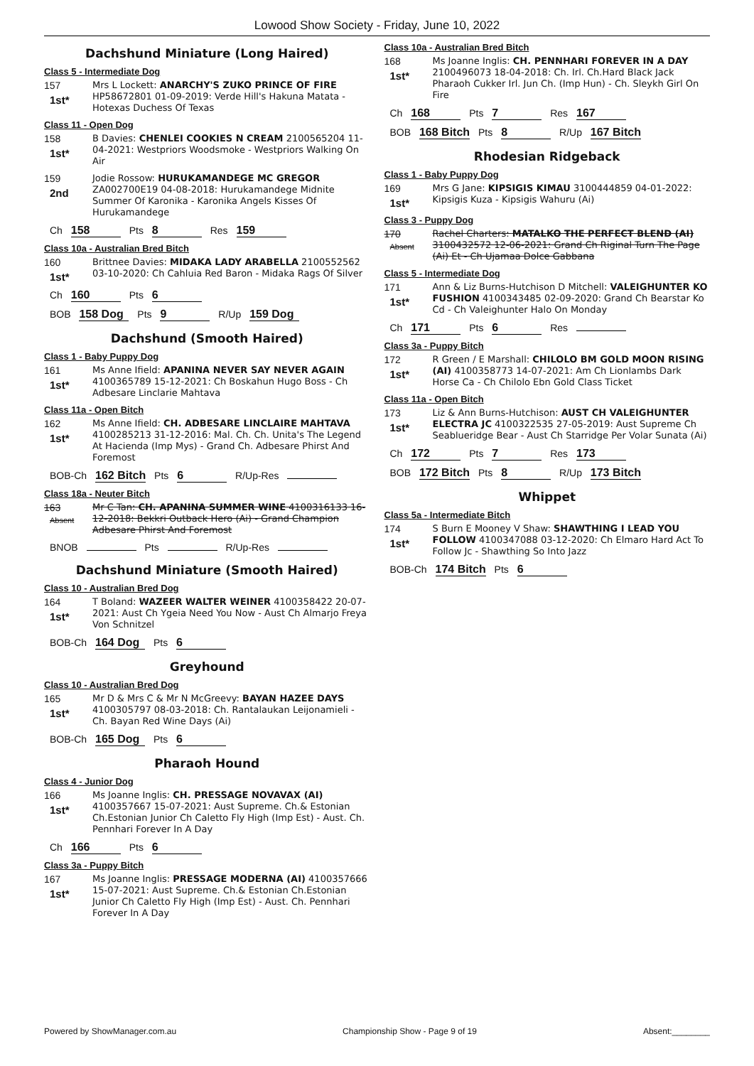Lowood Show Society - Friday, June 10, 2022
Dachshund Miniature (Long Haired)
Class 5 - Intermediate Dog
157
1st*
Mrs L Lockett: ANARCHY'S ZUKO PRINCE OF FIRE HP58672801 01-09-2019: Verde Hill's Hakuna Matata - Hotexas Duchess Of Texas
Class 11 - Open Dog
158
1st*
B Davies: CHENLEI COOKIES N CREAM 2100565204 11-04-2021: Westpriors Woodsmoke - Westpriors Walking On Air
159
2nd
Jodie Rossow: HURUKAMANDEGE MC GREGOR ZA002700E19 04-08-2018: Hurukamandege Midnite Summer Of Karonika - Karonika Angels Kisses Of Hurukamandege
Ch 158 Pts 8 Res 159
Class 10a - Australian Bred Bitch
160
1st*
Brittnee Davies: MIDAKA LADY ARABELLA 2100552562 03-10-2020: Ch Cahluia Red Baron - Midaka Rags Of Silver
Ch 160 Pts 6
BOB 158 Dog Pts 9 R/Up 159 Dog
Dachshund (Smooth Haired)
Class 1 - Baby Puppy Dog
161
1st*
Ms Anne Ifield: APANINA NEVER SAY NEVER AGAIN 4100365789 15-12-2021: Ch Boskahun Hugo Boss - Ch Adbesare Linclarie Mahtava
Class 11a - Open Bitch
162
1st*
Ms Anne Ifield: CH. ADBESARE LINCLAIRE MAHTAVA 4100285213 31-12-2016: Mal. Ch. Ch. Unita's The Legend At Hacienda (Imp Mys) - Grand Ch. Adbesare Phirst And Foremost
BOB-Ch 162 Bitch Pts 6 R/Up-Res
Class 18a - Neuter Bitch
163
Absent
Mr C Tan: CH. APANINA SUMMER WINE 4100316133 16-12-2018: Bekkri Outback Hero (Ai) - Grand Champion Adbesare Phirst And Foremost
BNOB Pts R/Up-Res
Dachshund Miniature (Smooth Haired)
Class 10 - Australian Bred Dog
164
1st*
T Boland: WAZEER WALTER WEINER 4100358422 20-07-2021: Aust Ch Ygeia Need You Now - Aust Ch Almarjo Freya Von Schnitzel
BOB-Ch 164 Dog Pts 6
Greyhound
Class 10 - Australian Bred Dog
165
1st*
Mr D & Mrs C & Mr N McGreevy: BAYAN HAZEE DAYS 4100305797 08-03-2018: Ch. Rantalaukan Leijonamieli - Ch. Bayan Red Wine Days (Ai)
BOB-Ch 165 Dog Pts 6
Pharaoh Hound
Class 4 - Junior Dog
166
1st*
Ms Joanne Inglis: CH. PRESSAGE NOVAVAX (AI) 4100357667 15-07-2021: Aust Supreme. Ch.& Estonian Ch.Estonian Junior Ch Caletto Fly High (Imp Est) - Aust. Ch. Pennhari Forever In A Day
Ch 166 Pts 6
Class 3a - Puppy Bitch
167
1st*
Ms Joanne Inglis: PRESSAGE MODERNA (AI) 4100357666 15-07-2021: Aust Supreme. Ch.& Estonian Ch.Estonian Junior Ch Caletto Fly High (Imp Est) - Aust. Ch. Pennhari Forever In A Day
Class 10a - Australian Bred Bitch
168
1st*
Ms Joanne Inglis: CH. PENNHARI FOREVER IN A DAY 2100496073 18-04-2018: Ch. Irl. Ch.Hard Black Jack Pharaoh Cukker Irl. Jun Ch. (Imp Hun) - Ch. Sleykh Girl On Fire
Ch 168 Pts 7 Res 167
BOB 168 Bitch Pts 8 R/Up 167 Bitch
Rhodesian Ridgeback
Class 1 - Baby Puppy Dog
169
1st*
Mrs G Jane: KIPSIGIS KIMAU 3100444859 04-01-2022: Kipsigis Kuza - Kipsigis Wahuru (Ai)
Class 3 - Puppy Dog
170
Absent
Rachel Charters: MATALKO THE PERFECT BLEND (AI) 3100432572 12-06-2021: Grand Ch Riginal Turn The Page (Ai) Et - Ch Ujamaa Dolce Gabbana
Class 5 - Intermediate Dog
171
1st*
Ann & Liz Burns-Hutchison D Mitchell: VALEIGHUNTER KO FUSHION 4100343485 02-09-2020: Grand Ch Bearstar Ko Cd - Ch Valeighunter Halo On Monday
Ch 171 Pts 6 Res
Class 3a - Puppy Bitch
172
1st*
R Green / E Marshall: CHILOLO BM GOLD MOON RISING (AI) 4100358773 14-07-2021: Am Ch Lionlambs Dark Horse Ca - Ch Chilolo Ebn Gold Class Ticket
Class 11a - Open Bitch
173
1st*
Liz & Ann Burns-Hutchison: AUST CH VALEIGHUNTER ELECTRA JC 4100322535 27-05-2019: Aust Supreme Ch Seablueridge Bear - Aust Ch Starridge Per Volar Sunata (Ai)
Ch 172 Pts 7 Res 173
BOB 172 Bitch Pts 8 R/Up 173 Bitch
Whippet
Class 5a - Intermediate Bitch
174
1st*
S Burn E Mooney V Shaw: SHAWTHING I LEAD YOU FOLLOW 4100347088 03-12-2020: Ch Elmaro Hard Act To Follow Jc - Shawthing So Into Jazz
BOB-Ch 174 Bitch Pts 6
Powered by ShowManager.com.au Championship Show - Page 9 of 19 Absent:________